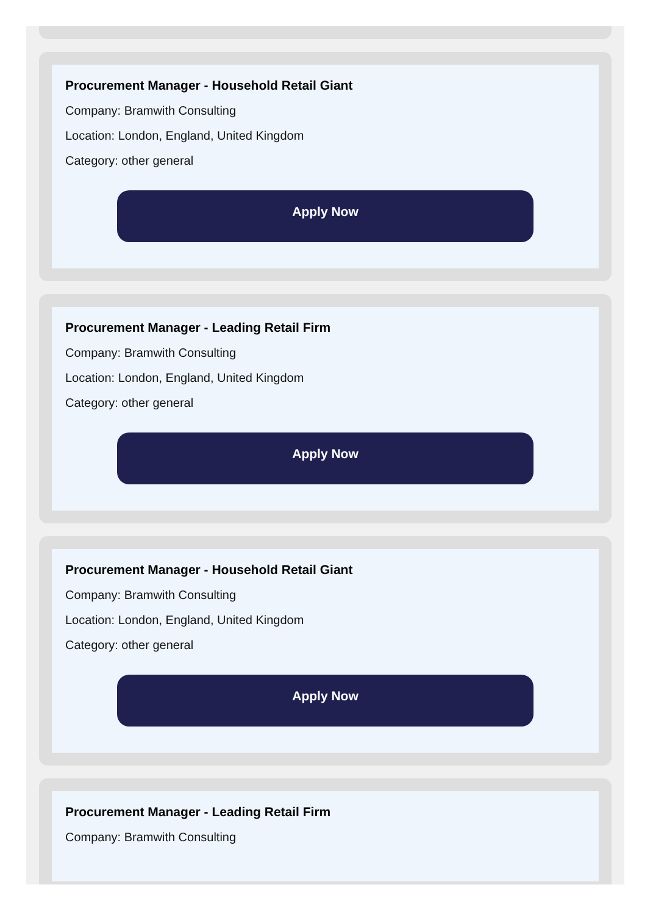Procurement Manager - Household Retail Giant
Company: Bramwith Consulting
Location: London, England, United Kingdom
Category: other general
Apply Now
Procurement Manager - Leading Retail Firm
Company: Bramwith Consulting
Location: London, England, United Kingdom
Category: other general
Apply Now
Procurement Manager - Household Retail Giant
Company: Bramwith Consulting
Location: London, England, United Kingdom
Category: other general
Apply Now
Procurement Manager - Leading Retail Firm
Company: Bramwith Consulting